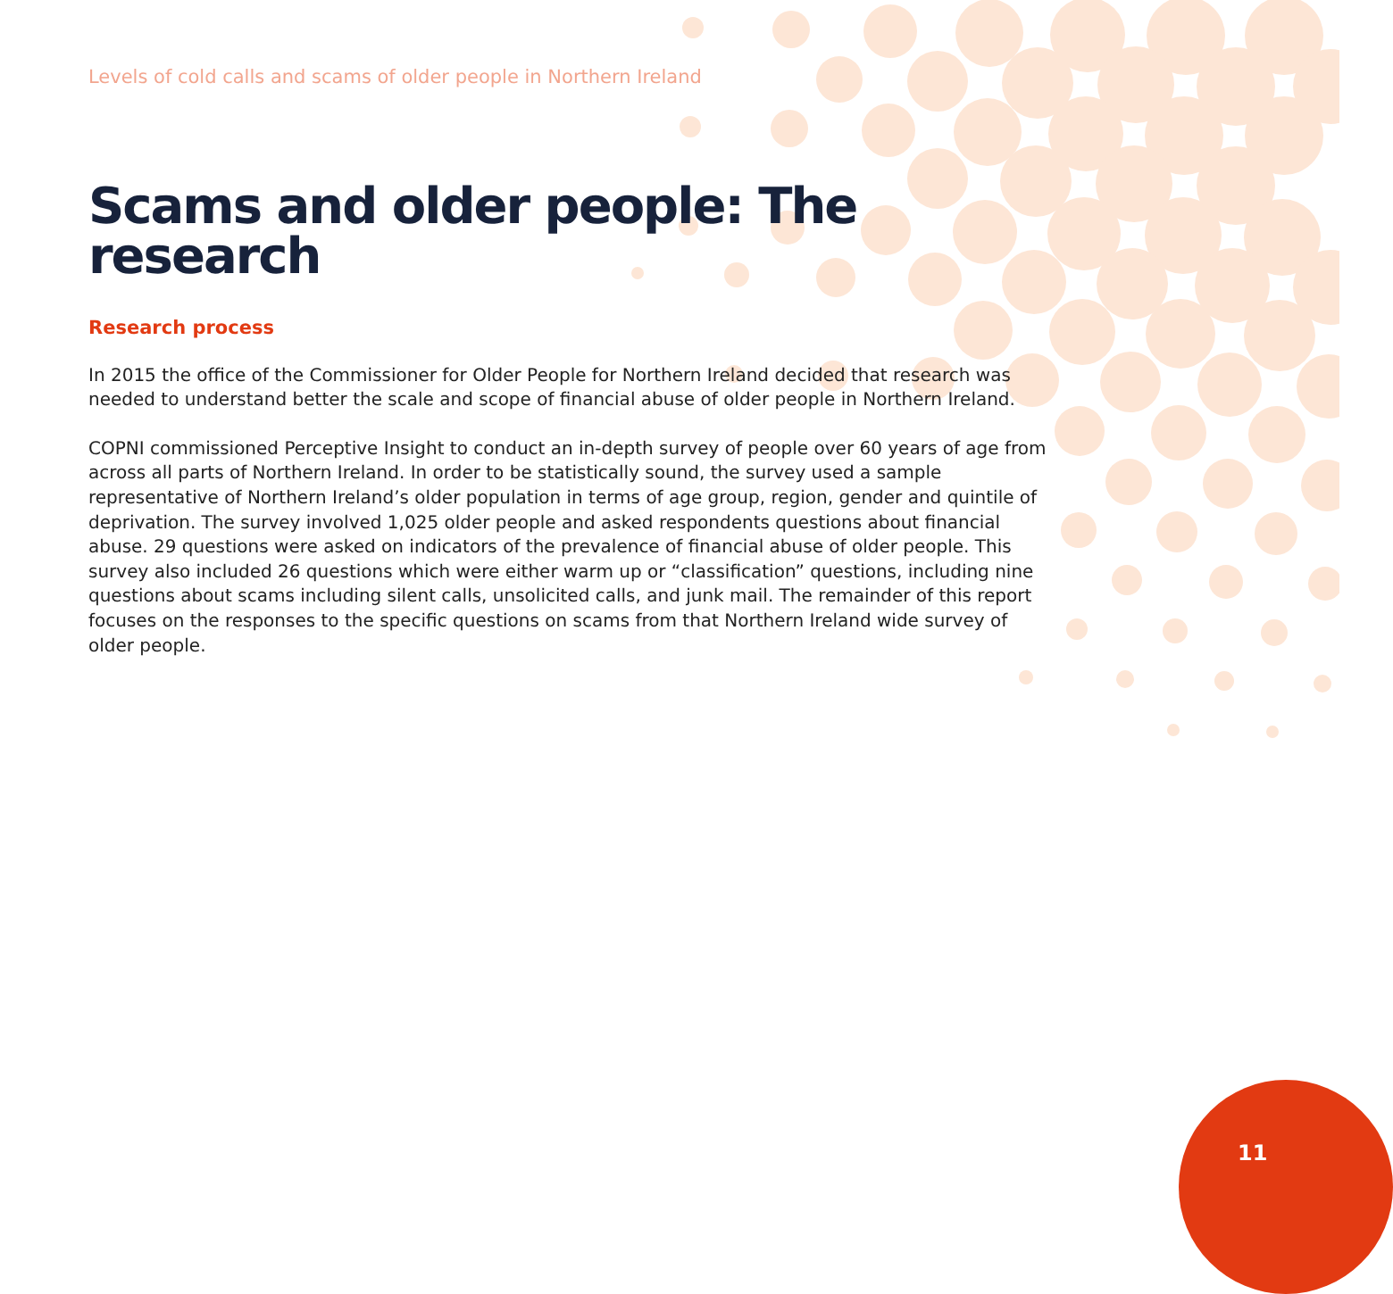Levels of cold calls and scams of older people in Northern Ireland
Scams and older people: The research
Research process
In 2015 the office of the Commissioner for Older People for Northern Ireland decided that research was needed to understand better the scale and scope of financial abuse of older people in Northern Ireland.
COPNI commissioned Perceptive Insight to conduct an in-depth survey of people over 60 years of age from across all parts of Northern Ireland. In order to be statistically sound, the survey used a sample representative of Northern Ireland’s older population in terms of age group, region, gender and quintile of deprivation. The survey involved 1,025 older people and asked respondents questions about financial abuse. 29 questions were asked on indicators of the prevalence of financial abuse of older people. This survey also included 26 questions which were either warm up or “classification” questions, including nine questions about scams including silent calls, unsolicited calls, and junk mail. The remainder of this report focuses on the responses to the specific questions on scams from that Northern Ireland wide survey of older people.
11